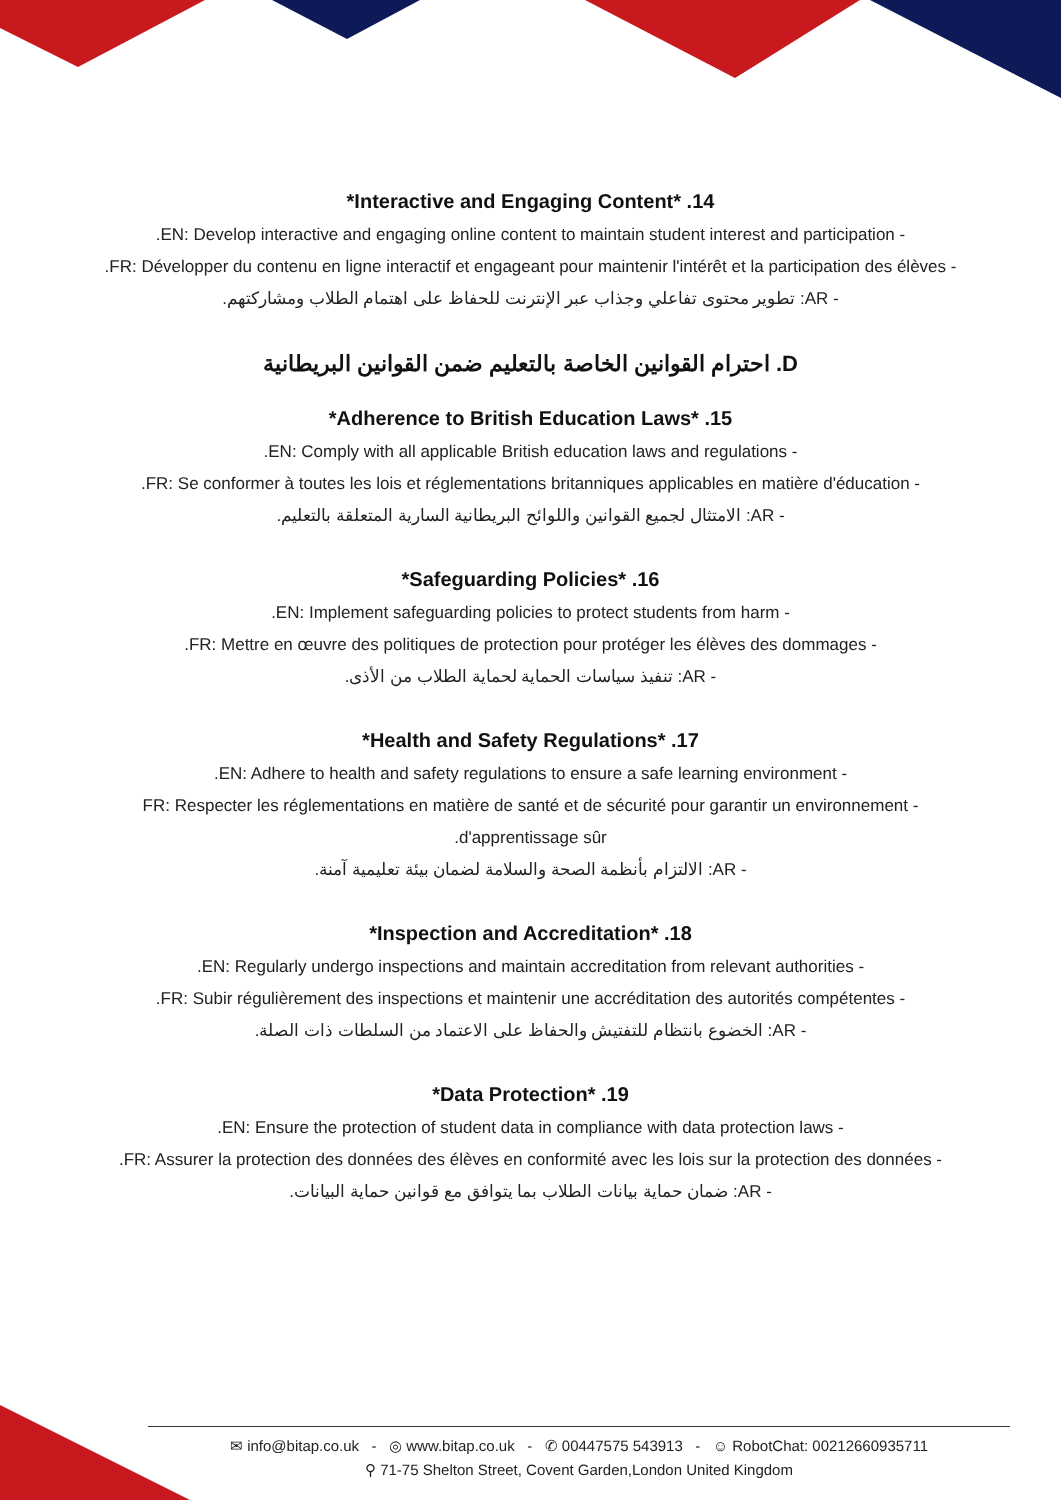*Interactive and Engaging Content* .14
.EN: Develop interactive and engaging online content to maintain student interest and participation -
.FR: Développer du contenu en ligne interactif et engageant pour maintenir l'intérêt et la participation des élèves -
- AR: تطوير محتوى تفاعلي وجذاب عبر الإنترنت للحفاظ على اهتمام الطلاب ومشاركتهم.
D. احترام القوانين الخاصة بالتعليم ضمن القوانين البريطانية
*Adherence to British Education Laws* .15
.EN: Comply with all applicable British education laws and regulations -
.FR: Se conformer à toutes les lois et réglementations britanniques applicables en matière d'éducation -
- AR: الامتثال لجميع القوانين واللوائح البريطانية السارية المتعلقة بالتعليم.
*Safeguarding Policies* .16
.EN: Implement safeguarding policies to protect students from harm -
.FR: Mettre en œuvre des politiques de protection pour protéger les élèves des dommages -
- AR: تنفيذ سياسات الحماية لحماية الطلاب من الأذى.
*Health and Safety Regulations* .17
.EN: Adhere to health and safety regulations to ensure a safe learning environment -
FR: Respecter les réglementations en matière de santé et de sécurité pour garantir un environnement -
.d'apprentissage sûr
- AR: الالتزام بأنظمة الصحة والسلامة لضمان بيئة تعليمية آمنة.
*Inspection and Accreditation* .18
.EN: Regularly undergo inspections and maintain accreditation from relevant authorities -
.FR: Subir régulièrement des inspections et maintenir une accréditation des autorités compétentes -
- AR: الخضوع بانتظام للتفتيش والحفاظ على الاعتماد من السلطات ذات الصلة.
*Data Protection* .19
.EN: Ensure the protection of student data in compliance with data protection laws -
.FR: Assurer la protection des données des élèves en conformité avec les lois sur la protection des données -
- AR: ضمان حماية بيانات الطلاب بما يتوافق مع قوانين حماية البيانات.
✉ info@bitap.co.uk - ◎ www.bitap.co.uk - ✆ 00447575 543913 - ☺ RobotChat: 00212660935711
⚲ 71-75 Shelton Street, Covent Garden,London United Kingdom